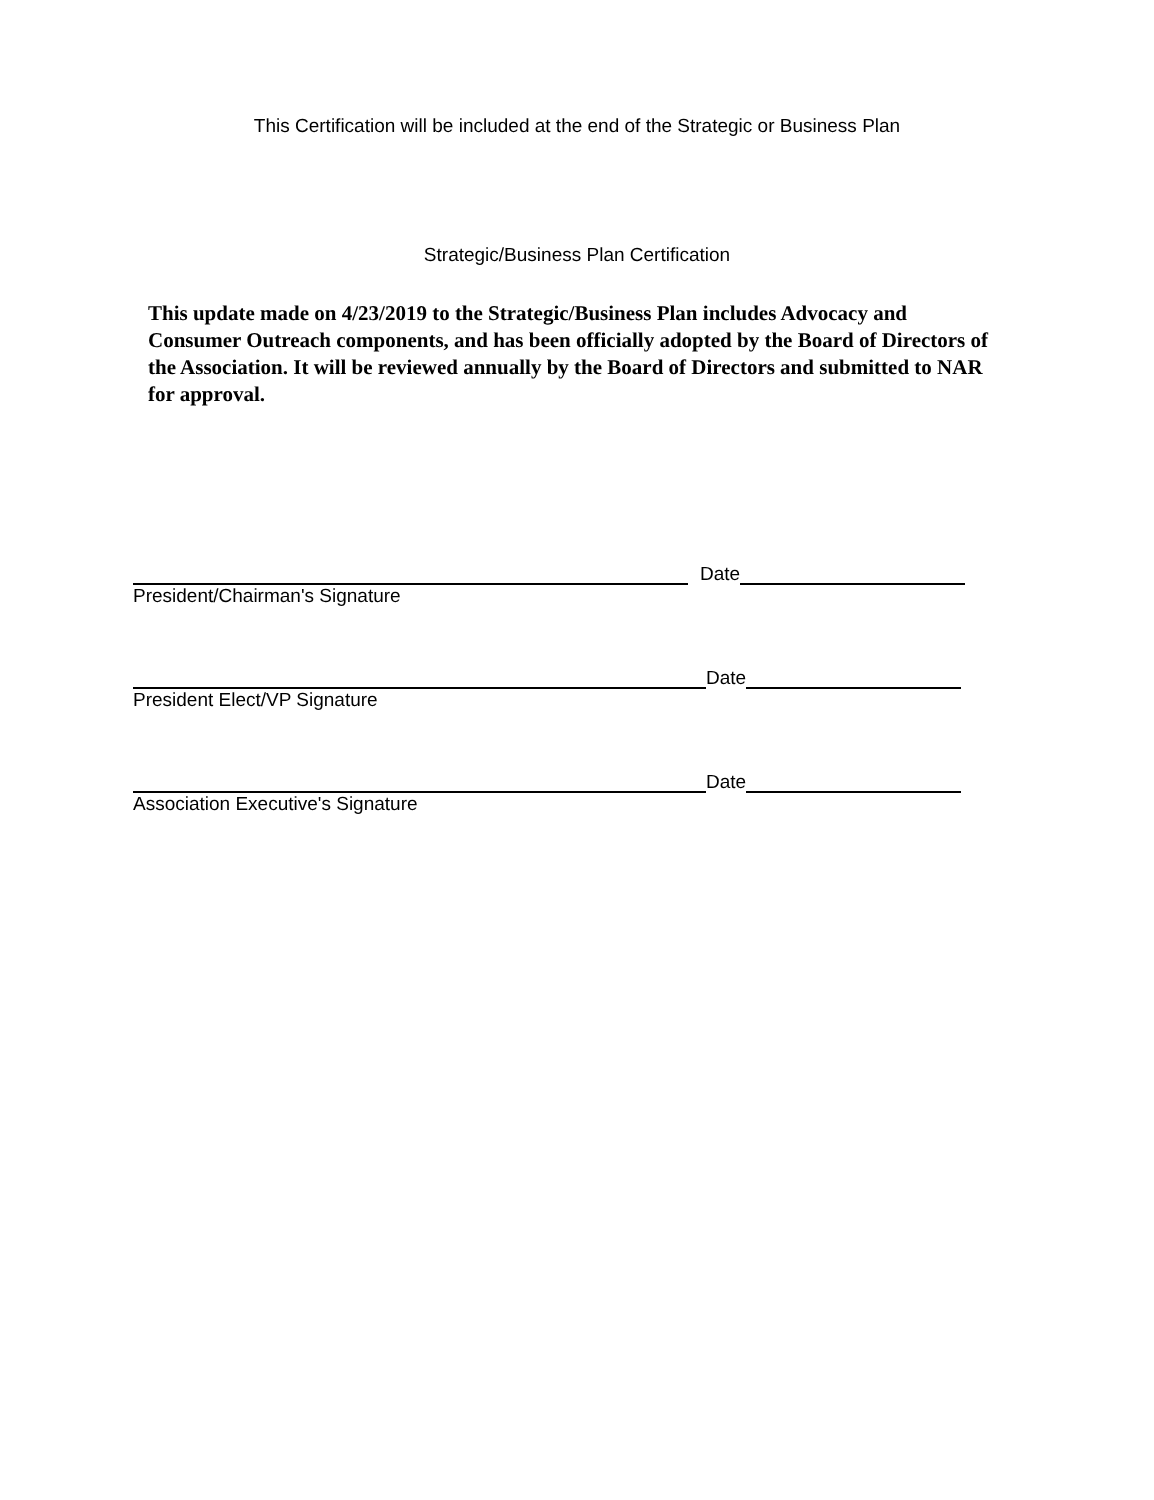This Certification will be included at the end of the Strategic or Business Plan
Strategic/Business Plan Certification
This update made on 4/23/2019 to the Strategic/Business Plan includes Advocacy and Consumer Outreach components, and has been officially adopted by the Board of Directors of the Association. It will be reviewed annually by the Board of Directors and submitted to NAR for approval.
Date
President/Chairman's Signature
Date
President Elect/VP Signature
Date
Association Executive's Signature